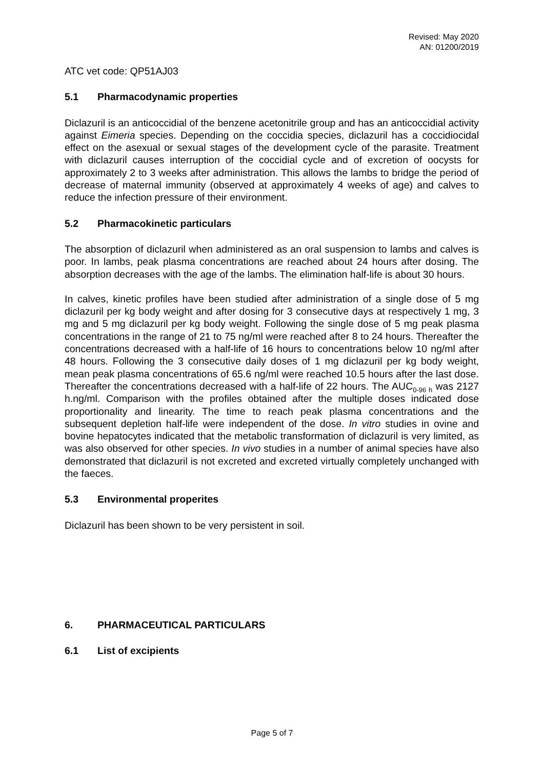Revised: May 2020
AN: 01200/2019
ATC vet code: QP51AJ03
5.1 Pharmacodynamic properties
Diclazuril is an anticoccidial of the benzene acetonitrile group and has an anticoccidial activity against Eimeria species. Depending on the coccidia species, diclazuril has a coccidiocidal effect on the asexual or sexual stages of the development cycle of the parasite. Treatment with diclazuril causes interruption of the coccidial cycle and of excretion of oocysts for approximately 2 to 3 weeks after administration. This allows the lambs to bridge the period of decrease of maternal immunity (observed at approximately 4 weeks of age) and calves to reduce the infection pressure of their environment.
5.2 Pharmacokinetic particulars
The absorption of diclazuril when administered as an oral suspension to lambs and calves is poor. In lambs, peak plasma concentrations are reached about 24 hours after dosing. The absorption decreases with the age of the lambs. The elimination half-life is about 30 hours.
In calves, kinetic profiles have been studied after administration of a single dose of 5 mg diclazuril per kg body weight and after dosing for 3 consecutive days at respectively 1 mg, 3 mg and 5 mg diclazuril per kg body weight. Following the single dose of 5 mg peak plasma concentrations in the range of 21 to 75 ng/ml were reached after 8 to 24 hours. Thereafter the concentrations decreased with a half-life of 16 hours to concentrations below 10 ng/ml after 48 hours. Following the 3 consecutive daily doses of 1 mg diclazuril per kg body weight, mean peak plasma concentrations of 65.6 ng/ml were reached 10.5 hours after the last dose. Thereafter the concentrations decreased with a half-life of 22 hours. The AUC<sub>0-96 h</sub> was 2127 h.ng/ml. Comparison with the profiles obtained after the multiple doses indicated dose proportionality and linearity. The time to reach peak plasma concentrations and the subsequent depletion half-life were independent of the dose. In vitro studies in ovine and bovine hepatocytes indicated that the metabolic transformation of diclazuril is very limited, as was also observed for other species. In vivo studies in a number of animal species have also demonstrated that diclazuril is not excreted and excreted virtually completely unchanged with the faeces.
5.3 Environmental properites
Diclazuril has been shown to be very persistent in soil.
6. PHARMACEUTICAL PARTICULARS
6.1 List of excipients
Page 5 of 7